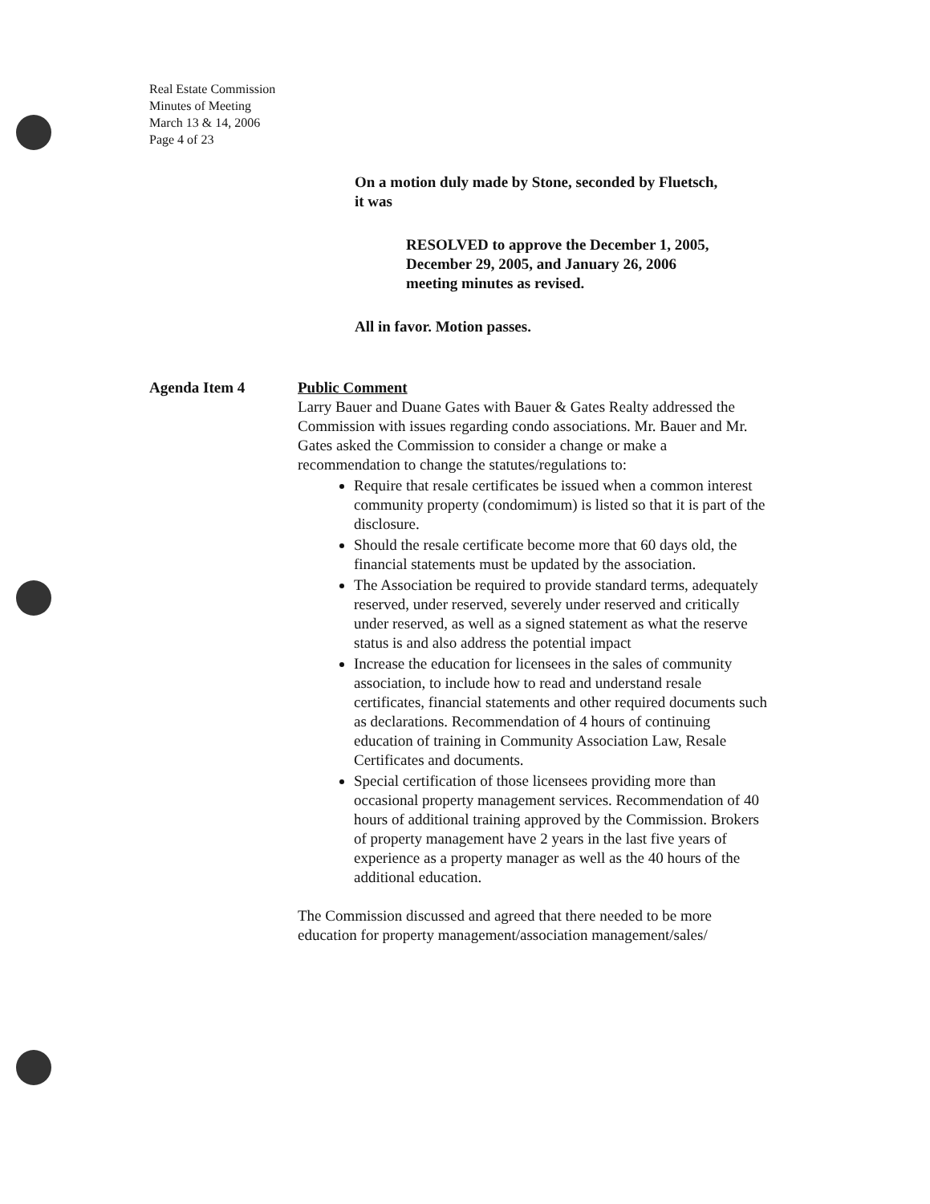Real Estate Commission
Minutes of Meeting
March 13 & 14, 2006
Page 4 of 23
On a motion duly made by Stone, seconded by Fluetsch,
it was
RESOLVED to approve the December 1, 2005,
December 29, 2005, and January 26, 2006
meeting minutes as revised.
All in favor. Motion passes.
Agenda Item 4 Public Comment
Larry Bauer and Duane Gates with Bauer & Gates Realty addressed the Commission with issues regarding condo associations. Mr. Bauer and Mr. Gates asked the Commission to consider a change or make a recommendation to change the statutes/regulations to:
Require that resale certificates be issued when a common interest community property (condomimum) is listed so that it is part of the disclosure.
Should the resale certificate become more that 60 days old, the financial statements must be updated by the association.
The Association be required to provide standard terms, adequately reserved, under reserved, severely under reserved and critically under reserved, as well as a signed statement as what the reserve status is and also address the potential impact
Increase the education for licensees in the sales of community association, to include how to read and understand resale certificates, financial statements and other required documents such as declarations. Recommendation of 4 hours of continuing education of training in Community Association Law, Resale Certificates and documents.
Special certification of those licensees providing more than occasional property management services. Recommendation of 40 hours of additional training approved by the Commission. Brokers of property management have 2 years in the last five years of experience as a property manager as well as the 40 hours of the additional education.
The Commission discussed and agreed that there needed to be more education for property management/association management/sales/